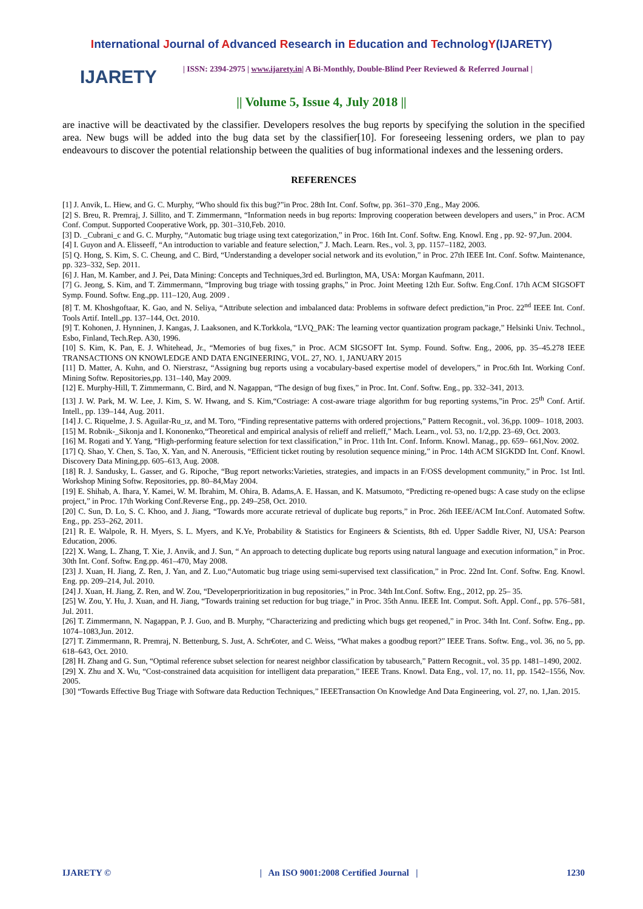International Journal of Advanced Research in Education and TechnologY(IJARETY)
IJARETY
| ISSN: 2394-2975 | www.ijarety.in| A Bi-Monthly, Double-Blind Peer Reviewed & Referred Journal |
|| Volume 5, Issue 4, July 2018 ||
are inactive will be deactivated by the classifier. Developers resolves the bug reports by specifying the solution in the specified area. New bugs will be added into the bug data set by the classifier[10]. For foreseeing lessening orders, we plan to pay endeavours to discover the potential relationship between the qualities of bug informational indexes and the lessening orders.
REFERENCES
[1] J. Anvik, L. Hiew, and G. C. Murphy, “Who should fix this bug?”in Proc. 28th Int. Conf. Softw, pp. 361–370 ,Eng., May 2006.
[2] S. Breu, R. Premraj, J. Sillito, and T. Zimmermann, “Information needs in bug reports: Improving cooperation between developers and users,” in Proc. ACM Conf. Comput. Supported Cooperative Work, pp. 301–310,Feb. 2010.
[3] D. _Cubrani_c and G. C. Murphy, “Automatic bug triage using text categorization,” in Proc. 16th Int. Conf. Softw. Eng. Knowl. Eng , pp. 92- 97,Jun. 2004.
[4] I. Guyon and A. Elisseeff, “An introduction to variable and feature selection,” J. Mach. Learn. Res., vol. 3, pp. 1157–1182, 2003.
[5] Q. Hong, S. Kim, S. C. Cheung, and C. Bird, “Understanding a developer social network and its evolution,” in Proc. 27th IEEE Int. Conf. Softw. Maintenance, pp. 323–332, Sep. 2011.
[6] J. Han, M. Kamber, and J. Pei, Data Mining: Concepts and Techniques,3rd ed. Burlington, MA, USA: Morgan Kaufmann, 2011.
[7] G. Jeong, S. Kim, and T. Zimmermann, “Improving bug triage with tossing graphs,” in Proc. Joint Meeting 12th Eur. Softw. Eng.Conf. 17th ACM SIGSOFT Symp. Found. Softw. Eng.,pp. 111–120, Aug. 2009 .
[8] T. M. Khoshgoftaar, K. Gao, and N. Seliya, “Attribute selection and imbalanced data: Problems in software defect prediction,”in Proc. 22<sup>nd</sup> IEEE Int. Conf. Tools Artif. Intell.,pp. 137–144, Oct. 2010.
[9] T. Kohonen, J. Hynninen, J. Kangas, J. Laaksonen, and K.Torkkola, “LVQ_PAK: The learning vector quantization program package,” Helsinki Univ. Technol., Esbo, Finland, Tech.Rep. A30, 1996.
[10] S. Kim, K. Pan, E. J. Whitehead, Jr., “Memories of bug fixes,” in Proc. ACM SIGSOFT Int. Symp. Found. Softw. Eng., 2006, pp. 35–45.278 IEEE TRANSACTIONS ON KNOWLEDGE AND DATA ENGINEERING, VOL. 27, NO. 1, JANUARY 2015
[11] D. Matter, A. Kuhn, and O. Nierstrasz, “Assigning bug reports using a vocabulary-based expertise model of developers,” in Proc.6th Int. Working Conf. Mining Softw. Repositories,pp. 131–140, May 2009.
[12] E. Murphy-Hill, T. Zimmermann, C. Bird, and N. Nagappan, “The design of bug fixes,” in Proc. Int. Conf. Softw. Eng., pp. 332–341, 2013.
[13] J. W. Park, M. W. Lee, J. Kim, S. W. Hwang, and S. Kim,“Costriage: A cost-aware triage algorithm for bug reporting systems,”in Proc. 25<sup>th</sup> Conf. Artif. Intell., pp. 139–144, Aug. 2011.
[14] J. C. Riquelme, J. S. Aguilar-Ru_ız, and M. Toro, “Finding representative patterns with ordered projections,” Pattern Recognit., vol. 36,pp. 1009– 1018, 2003.
[15] M. Robnik-_Sikonja and I. Kononenko,“Theoretical and empirical analysis of relieff and rrelieff,” Mach. Learn., vol. 53, no. 1/2,pp. 23–69, Oct. 2003.
[16] M. Rogati and Y. Yang, “High-performing feature selection for text classification,” in Proc. 11th Int. Conf. Inform. Knowl. Manag., pp. 659– 661,Nov. 2002.
[17] Q. Shao, Y. Chen, S. Tao, X. Yan, and N. Anerousis, “Efficient ticket routing by resolution sequence mining,” in Proc. 14th ACM SIGKDD Int. Conf. Knowl. Discovery Data Mining,pp. 605–613, Aug. 2008.
[18] R. J. Sandusky, L. Gasser, and G. Ripoche, “Bug report networks:Varieties, strategies, and impacts in an F/OSS development community,” in Proc. 1st Intl. Workshop Mining Softw. Repositories, pp. 80–84,May 2004.
[19] E. Shihab, A. Ihara, Y. Kamei, W. M. Ibrahim, M. Ohira, B. Adams,A. E. Hassan, and K. Matsumoto, “Predicting re-opened bugs: A case study on the eclipse project,” in Proc. 17th Working Conf.Reverse Eng., pp. 249–258, Oct. 2010.
[20] C. Sun, D. Lo, S. C. Khoo, and J. Jiang, “Towards more accurate retrieval of duplicate bug reports,” in Proc. 26th IEEE/ACM Int.Conf. Automated Softw. Eng., pp. 253–262, 2011.
[21] R. E. Walpole, R. H. Myers, S. L. Myers, and K.Ye, Probability & Statistics for Engineers & Scientists, 8th ed. Upper Saddle River, NJ, USA: Pearson Education, 2006.
[22] X. Wang, L. Zhang, T. Xie, J. Anvik, and J. Sun, “ An approach to detecting duplicate bug reports using natural language and execution information,” in Proc. 30th Int. Conf. Softw. Eng.pp. 461–470, May 2008.
[23] J. Xuan, H. Jiang, Z. Ren, J. Yan, and Z. Luo,“Automatic bug triage using semi-supervised text classification,” in Proc. 22nd Int. Conf. Softw. Eng. Knowl. Eng. pp. 209–214, Jul. 2010.
[24] J. Xuan, H. Jiang, Z. Ren, and W. Zou, “Developerprioritization in bug repositories,” in Proc. 34th Int.Conf. Softw. Eng., 2012, pp. 25– 35.
[25] W. Zou, Y. Hu, J. Xuan, and H. Jiang, “Towards training set reduction for bug triage,” in Proc. 35th Annu. IEEE Int. Comput. Soft. Appl. Conf., pp. 576–581, Jul. 2011.
[26] T. Zimmermann, N. Nagappan, P. J. Guo, and B. Murphy, “Characterizing and predicting which bugs get reopened,” in Proc. 34th Int. Conf. Softw. Eng., pp. 1074–1083,Jun. 2012.
[27] T. Zimmermann, R. Premraj, N. Bettenburg, S. Just, A. Schr€oter, and C. Weiss, “What makes a goodbug report?” IEEE Trans. Softw. Eng., vol. 36, no 5, pp. 618–643, Oct. 2010.
[28] H. Zhang and G. Sun, “Optimal reference subset selection for nearest neighbor classification by tabusearch,” Pattern Recognit., vol. 35 pp. 1481–1490, 2002.
[29] X. Zhu and X. Wu, “Cost-constrained data acquisition for intelligent data preparation,” IEEE Trans. Knowl. Data Eng., vol. 17, no. 11, pp. 1542–1556, Nov. 2005.
[30] “Towards Effective Bug Triage with Software data Reduction Techniques,” IEEETransaction On Knowledge And Data Engineering, vol. 27, no. 1,Jan. 2015.
IJARETY © | An ISO 9001:2008 Certified Journal | 1230